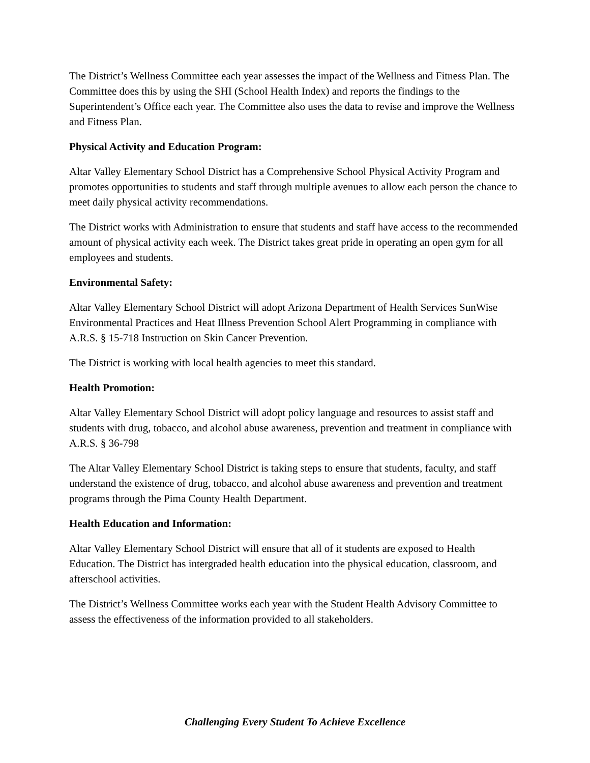The District’s Wellness Committee each year assesses the impact of the Wellness and Fitness Plan. The Committee does this by using the SHI (School Health Index) and reports the findings to the Superintendent’s Office each year. The Committee also uses the data to revise and improve the Wellness and Fitness Plan.
Physical Activity and Education Program:
Altar Valley Elementary School District has a Comprehensive School Physical Activity Program and promotes opportunities to students and staff through multiple avenues to allow each person the chance to meet daily physical activity recommendations.
The District works with Administration to ensure that students and staff have access to the recommended amount of physical activity each week. The District takes great pride in operating an open gym for all employees and students.
Environmental Safety:
Altar Valley Elementary School District will adopt Arizona Department of Health Services SunWise Environmental Practices and Heat Illness Prevention School Alert Programming in compliance with A.R.S. § 15-718 Instruction on Skin Cancer Prevention.
The District is working with local health agencies to meet this standard.
Health Promotion:
Altar Valley Elementary School District will adopt policy language and resources to assist staff and students with drug, tobacco, and alcohol abuse awareness, prevention and treatment in compliance with A.R.S. § 36-798
The Altar Valley Elementary School District is taking steps to ensure that students, faculty, and staff understand the existence of drug, tobacco, and alcohol abuse awareness and prevention and treatment programs through the Pima County Health Department.
Health Education and Information:
Altar Valley Elementary School District will ensure that all of it students are exposed to Health Education. The District has intergraded health education into the physical education, classroom, and afterschool activities.
The District’s Wellness Committee works each year with the Student Health Advisory Committee to assess the effectiveness of the information provided to all stakeholders.
Challenging Every Student To Achieve Excellence